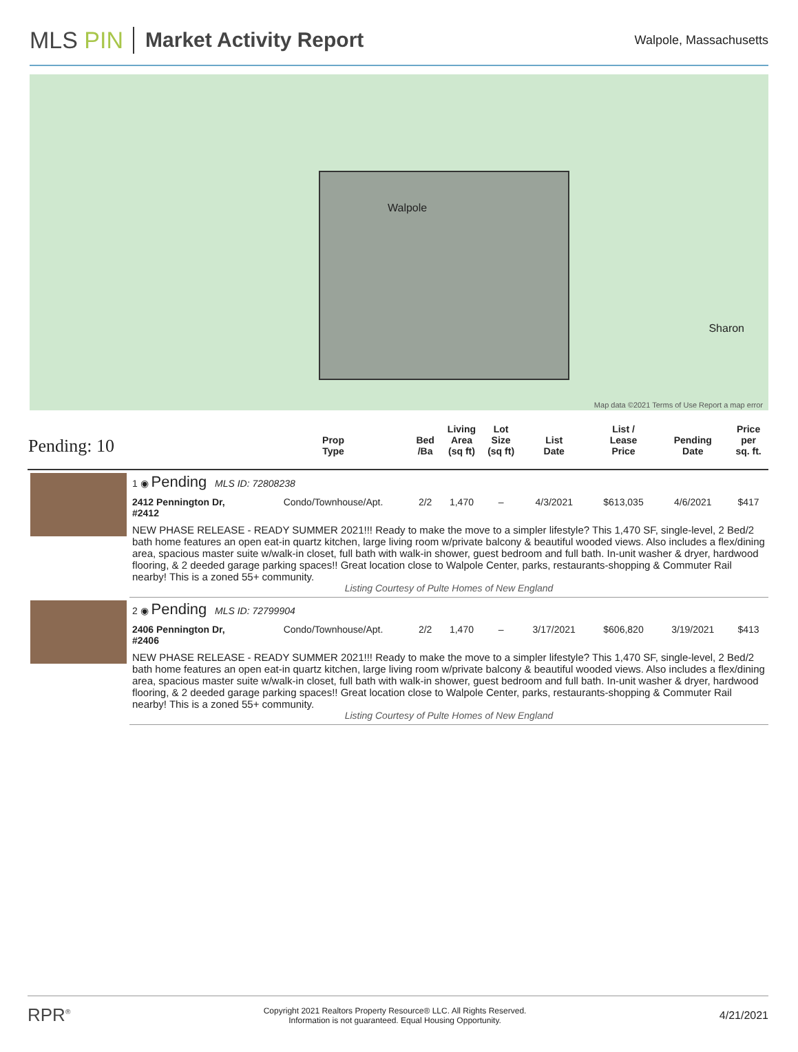MLS PIN Market Activity Report
Walpole, Massachusetts
Walpole
Sharon
Map data ©2021 Terms of Use Report a map error
| Pending: 10 | | Prop Type | Bed /Ba | Living Area (sq ft) | Lot Size (sq ft) | List Date | List / Lease Price | Pending Date | Price per sq. ft. |
| --- | --- | --- | --- | --- | --- | --- | --- | --- | --- |
| | 1 ◉ Pending MLS ID: 72808238 | | | | | | | | |
| | 2412 Pennington Dr, #2412 | Condo/Townhouse/Apt. | 2/2 | 1,470 | – | 4/3/2021 | $613,035 | 4/6/2021 | $417 |
| | NEW PHASE RELEASE - READY SUMMER 2021!!! Ready to make the move to a simpler lifestyle? This 1,470 SF, single-level, 2 Bed/2 bath home features an open eat-in quartz kitchen, large living room w/private balcony & beautiful wooded views. Also includes a flex/dining area, spacious master suite w/walk-in closet, full bath with walk-in shower, guest bedroom and full bath. In-unit washer & dryer, hardwood flooring, & 2 deeded garage parking spaces!! Great location close to Walpole Center, parks, restaurants-shopping & Commuter Rail nearby! This is a zoned 55+ community. Listing Courtesy of Pulte Homes of New England | | | | | | | | |
| | 2 ◉ Pending MLS ID: 72799904 | | | | | | | | |
| | 2406 Pennington Dr, #2406 | Condo/Townhouse/Apt. | 2/2 | 1,470 | – | 3/17/2021 | $606,820 | 3/19/2021 | $413 |
| | NEW PHASE RELEASE - READY SUMMER 2021!!! Ready to make the move to a simpler lifestyle? This 1,470 SF, single-level, 2 Bed/2 bath home features an open eat-in quartz kitchen, large living room w/private balcony & beautiful wooded views. Also includes a flex/dining area, spacious master suite w/walk-in closet, full bath with walk-in shower, guest bedroom and full bath. In-unit washer & dryer, hardwood flooring, & 2 deeded garage parking spaces!! Great location close to Walpole Center, parks, restaurants-shopping & Commuter Rail nearby! This is a zoned 55+ community. Listing Courtesy of Pulte Homes of New England | | | | | | | | |
RPR<sup>®</sup>
Copyright 2021 Realtors Property Resource® LLC. All Rights Reserved.
Information is not guaranteed. Equal Housing Opportunity.
4/21/2021